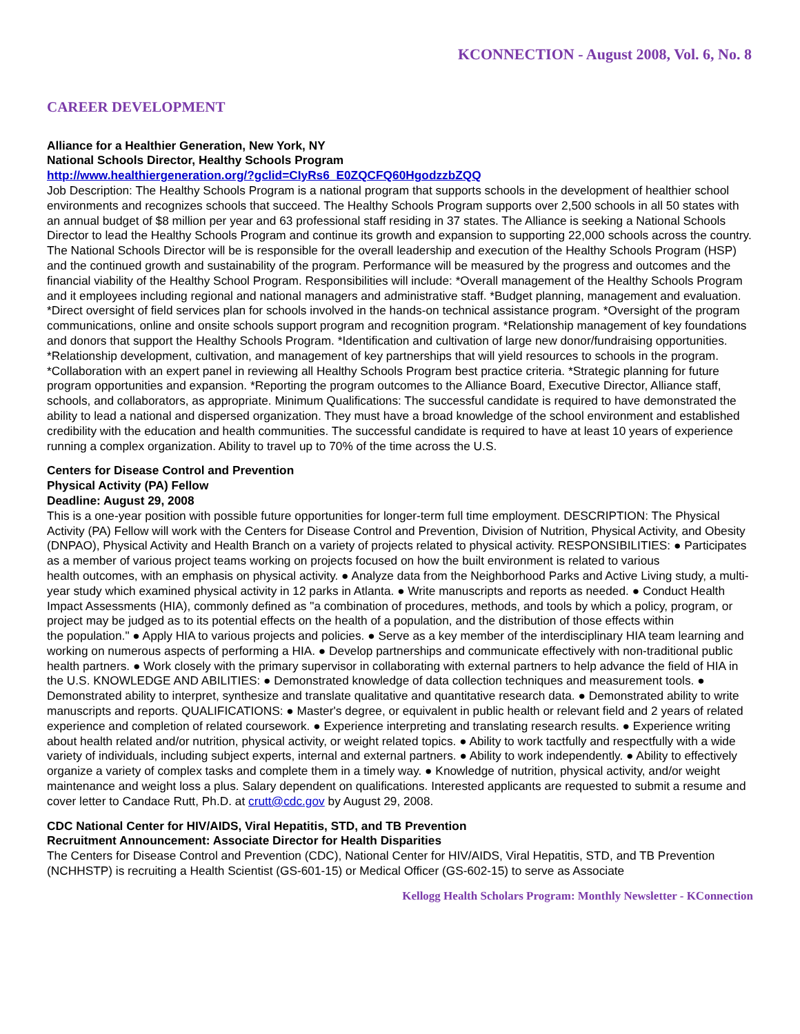KCONNECTION - August 2008, Vol. 6, No. 8
CAREER DEVELOPMENT
Alliance for a Healthier Generation, New York, NY
National Schools Director, Healthy Schools Program
http://www.healthiergeneration.org/?gclid=CIyRs6_E0ZQCFQ60HgodzzbZQQ
Job Description: The Healthy Schools Program is a national program that supports schools in the development of healthier school environments and recognizes schools that succeed. The Healthy Schools Program supports over 2,500 schools in all 50 states with an annual budget of $8 million per year and 63 professional staff residing in 37 states. The Alliance is seeking a National Schools Director to lead the Healthy Schools Program and continue its growth and expansion to supporting 22,000 schools across the country. The National Schools Director will be is responsible for the overall leadership and execution of the Healthy Schools Program (HSP) and the continued growth and sustainability of the program. Performance will be measured by the progress and outcomes and the financial viability of the Healthy School Program. Responsibilities will include: *Overall management of the Healthy Schools Program and it employees including regional and national managers and administrative staff. *Budget planning, management and evaluation. *Direct oversight of field services plan for schools involved in the hands-on technical assistance program. *Oversight of the program communications, online and onsite schools support program and recognition program. *Relationship management of key foundations and donors that support the Healthy Schools Program. *Identification and cultivation of large new donor/fundraising opportunities. *Relationship development, cultivation, and management of key partnerships that will yield resources to schools in the program. *Collaboration with an expert panel in reviewing all Healthy Schools Program best practice criteria. *Strategic planning for future program opportunities and expansion. *Reporting the program outcomes to the Alliance Board, Executive Director, Alliance staff, schools, and collaborators, as appropriate. Minimum Qualifications: The successful candidate is required to have demonstrated the ability to lead a national and dispersed organization. They must have a broad knowledge of the school environment and established credibility with the education and health communities. The successful candidate is required to have at least 10 years of experience running a complex organization. Ability to travel up to 70% of the time across the U.S.
Centers for Disease Control and Prevention
Physical Activity (PA) Fellow
Deadline: August 29, 2008
This is a one-year position with possible future opportunities for longer-term full time employment. DESCRIPTION: The Physical Activity (PA) Fellow will work with the Centers for Disease Control and Prevention, Division of Nutrition, Physical Activity, and Obesity (DNPAO), Physical Activity and Health Branch on a variety of projects related to physical activity. RESPONSIBILITIES: ● Participates as a member of various project teams working on projects focused on how the built environment is related to various
health outcomes, with an emphasis on physical activity. ● Analyze data from the Neighborhood Parks and Active Living study, a multi-year study which examined physical activity in 12 parks in Atlanta. ● Write manuscripts and reports as needed. ● Conduct Health Impact Assessments (HIA), commonly defined as "a combination of procedures, methods, and tools by which a policy, program, or project may be judged as to its potential effects on the health of a population, and the distribution of those effects within
the population." ● Apply HIA to various projects and policies. ● Serve as a key member of the interdisciplinary HIA team learning and working on numerous aspects of performing a HIA. ● Develop partnerships and communicate effectively with non-traditional public health partners. ● Work closely with the primary supervisor in collaborating with external partners to help advance the field of HIA in the U.S. KNOWLEDGE AND ABILITIES: ● Demonstrated knowledge of data collection techniques and measurement tools. ● Demonstrated ability to interpret, synthesize and translate qualitative and quantitative research data. ● Demonstrated ability to write manuscripts and reports. QUALIFICATIONS: ● Master's degree, or equivalent in public health or relevant field and 2 years of related experience and completion of related coursework. ● Experience interpreting and translating research results. ● Experience writing about health related and/or nutrition, physical activity, or weight related topics. ● Ability to work tactfully and respectfully with a wide variety of individuals, including subject experts, internal and external partners. ● Ability to work independently. ● Ability to effectively organize a variety of complex tasks and complete them in a timely way. ● Knowledge of nutrition, physical activity, and/or weight maintenance and weight loss a plus. Salary dependent on qualifications. Interested applicants are requested to submit a resume and cover letter to Candace Rutt, Ph.D. at crutt@cdc.gov by August 29, 2008.
CDC National Center for HIV/AIDS, Viral Hepatitis, STD, and TB Prevention
Recruitment Announcement: Associate Director for Health Disparities
The Centers for Disease Control and Prevention (CDC), National Center for HIV/AIDS, Viral Hepatitis, STD, and TB Prevention (NCHHSTP) is recruiting a Health Scientist (GS-601-15) or Medical Officer (GS-602-15) to serve as Associate
Kellogg Health Scholars Program: Monthly Newsletter - KConnection